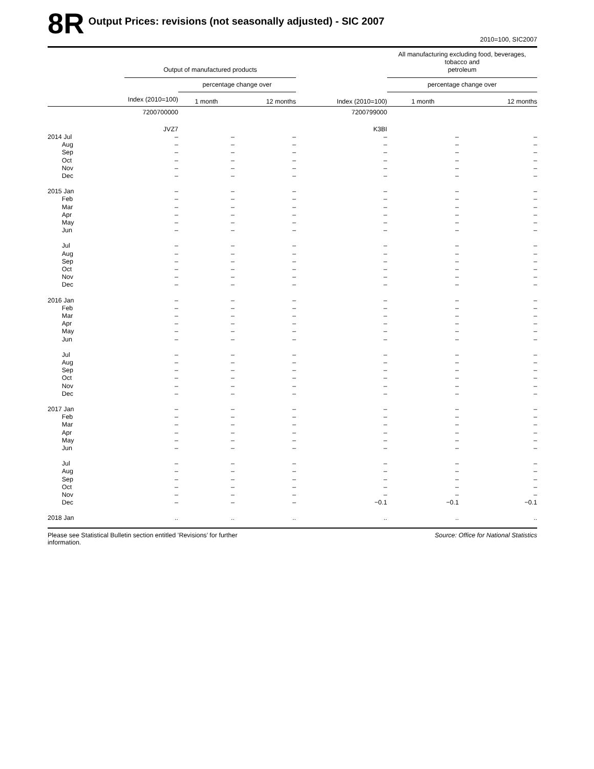8R
Output Prices: revisions (not seasonally adjusted) - SIC 2007
2010=100, SIC2007
| | Output of manufactured products | | | | All manufacturing excluding food, beverages, tobacco and petroleum | |
| --- | --- | --- | --- | --- | --- | --- |
| | | percentage change over | | | percentage change over | |
| | Index (2010=100) | 1 month | 12 months | Index (2010=100) | 1 month | 12 months |
| | 7200700000 | | | 7200799000 | | |
| | JVZ7 | | | K3BI | | |
| 2014 Jul | – | – | – | – | – | – |
| Aug | – | – | – | – | – | – |
| Sep | – | – | – | – | – | – |
| Oct | – | – | – | – | – | – |
| Nov | – | – | – | – | – | – |
| Dec | – | – | – | – | – | – |
| 2015 Jan | – | – | – | – | – | – |
| Feb | – | – | – | – | – | – |
| Mar | – | – | – | – | – | – |
| Apr | – | – | – | – | – | – |
| May | – | – | – | – | – | – |
| Jun | – | – | – | – | – | – |
| Jul | – | – | – | – | – | – |
| Aug | – | – | – | – | – | – |
| Sep | – | – | – | – | – | – |
| Oct | – | – | – | – | – | – |
| Nov | – | – | – | – | – | – |
| Dec | – | – | – | – | – | – |
| 2016 Jan | – | – | – | – | – | – |
| Feb | – | – | – | – | – | – |
| Mar | – | – | – | – | – | – |
| Apr | – | – | – | – | – | – |
| May | – | – | – | – | – | – |
| Jun | – | – | – | – | – | – |
| Jul | – | – | – | – | – | – |
| Aug | – | – | – | – | – | – |
| Sep | – | – | – | – | – | – |
| Oct | – | – | – | – | – | – |
| Nov | – | – | – | – | – | – |
| Dec | – | – | – | – | – | – |
| 2017 Jan | – | – | – | – | – | – |
| Feb | – | – | – | – | – | – |
| Mar | – | – | – | – | – | – |
| Apr | – | – | – | – | – | – |
| May | – | – | – | – | – | – |
| Jun | – | – | – | – | – | – |
| Jul | – | – | – | – | – | – |
| Aug | – | – | – | – | – | – |
| Sep | – | – | – | – | – | – |
| Oct | – | – | – | – | – | – |
| Nov | – | – | – | – | – | – |
| Dec | – | – | – | −0.1 | −0.1 | −0.1 |
| 2018 Jan | .. | .. | .. | .. | .. | .. |
Please see Statistical Bulletin section entitled ’Revisions’ for further
information.
Source: Office for National Statistics